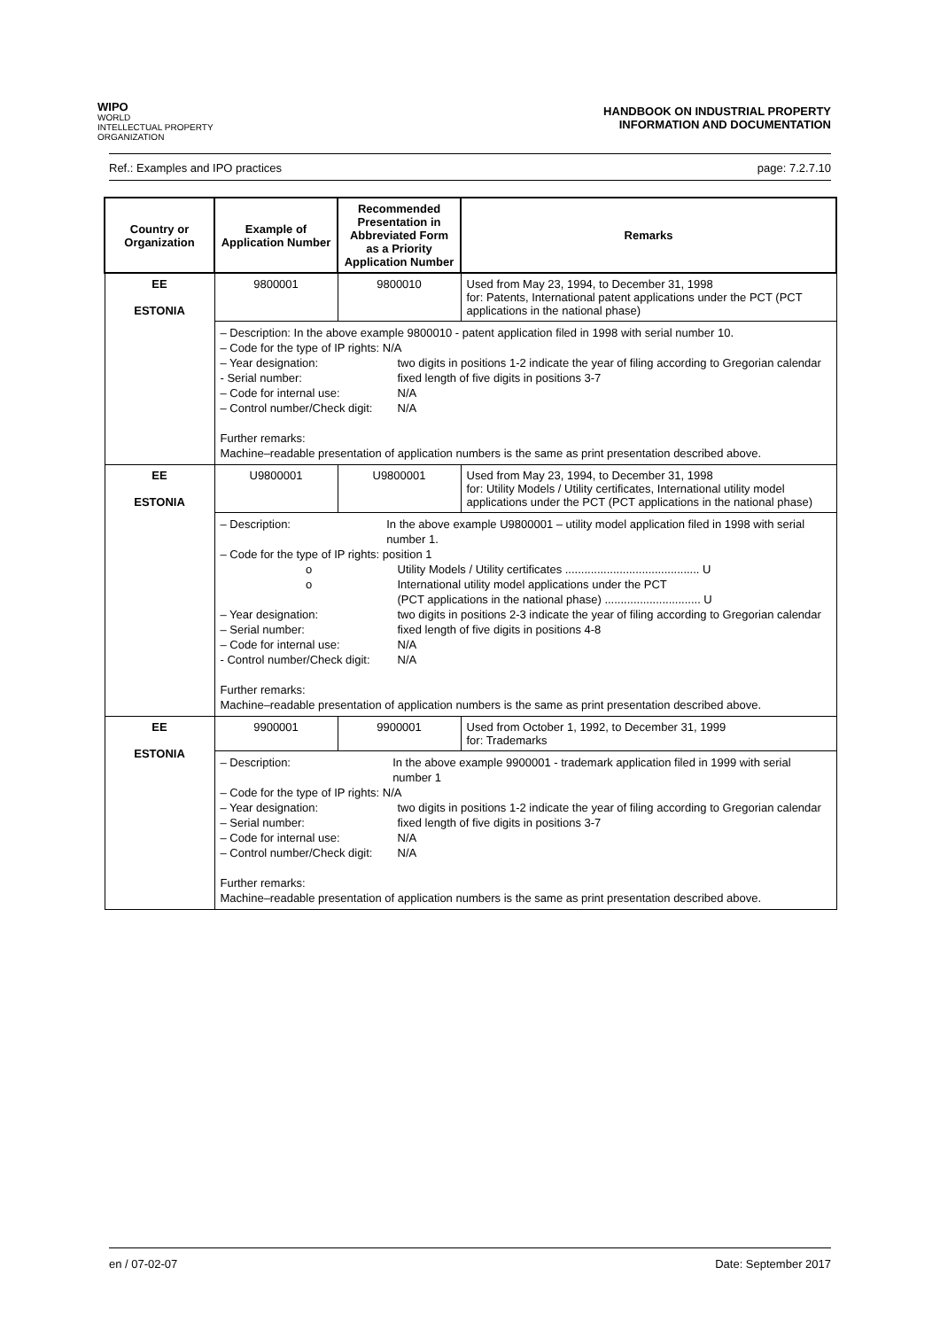WIPO
WORLD
INTELLECTUAL PROPERTY
ORGANIZATION
HANDBOOK ON INDUSTRIAL PROPERTY
INFORMATION AND DOCUMENTATION
Ref.: Examples and IPO practices page: 7.2.7.10
| Country or Organization | Example of Application Number | Recommended Presentation in Abbreviated Form as a Priority Application Number | Remarks |
| --- | --- | --- | --- |
| EE ESTONIA | 9800001 | 9800010 | Used from May 23, 1994, to December 31, 1998 for: Patents, International patent applications under the PCT (PCT applications in the national phase) |
| | – Description: In the above example 9800010 - patent application filed in 1998 with serial number 10. – Code for the type of IP rights: N/A – Year designation: two digits in positions 1-2 indicate the year of filing according to Gregorian calendar - Serial number: fixed length of five digits in positions 3-7 – Code for internal use: N/A – Control number/Check digit: N/A Further remarks: Machine–readable presentation of application numbers is the same as print presentation described above. | | |
| EE ESTONIA | U9800001 | U9800001 | Used from May 23, 1994, to December 31, 1998 for: Utility Models / Utility certificates, International utility model applications under the PCT (PCT applications in the national phase) |
| | – Description: In the above example U9800001 – utility model application filed in 1998 with serial number 1. – Code for the type of IP rights: position 1 o Utility Models / Utility certificates .......................................... U o International utility model applications under the PCT (PCT applications in the national phase) .............................. U – Year designation: two digits in positions 2-3 indicate the year of filing according to Gregorian calendar – Serial number: fixed length of five digits in positions 4-8 – Code for internal use: N/A - Control number/Check digit: N/A Further remarks: Machine–readable presentation of application numbers is the same as print presentation described above. | | |
| EE ESTONIA | 9900001 | 9900001 | Used from October 1, 1992, to December 31, 1999 for: Trademarks |
| | – Description: In the above example 9900001 - trademark application filed in 1999 with serial number 1 – Code for the type of IP rights: N/A – Year designation: two digits in positions 1-2 indicate the year of filing according to Gregorian calendar – Serial number: fixed length of five digits in positions 3-7 – Code for internal use: N/A – Control number/Check digit: N/A Further remarks: Machine–readable presentation of application numbers is the same as print presentation described above. | | |
en / 07-02-07 Date: September 2017